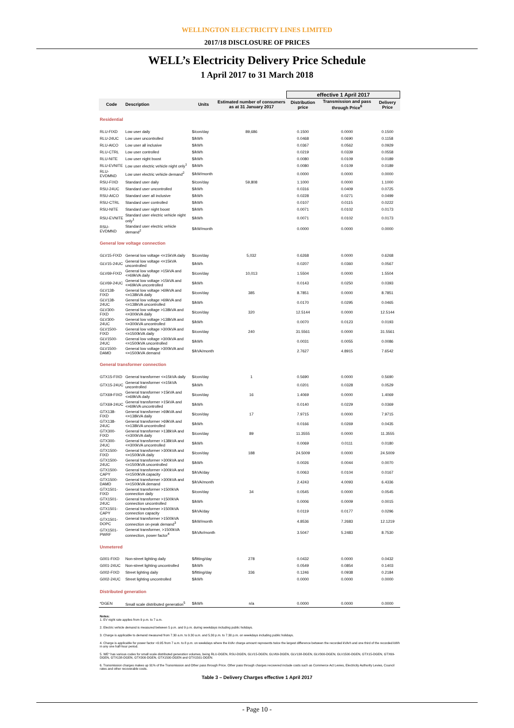WELLINGTON ELECTRICITY LINES LIMITED
2017/18 DISCLOSURE OF PRICES
WELL’s Electricity Delivery Price Schedule
1 April 2017 to 31 March 2018
| | | | | effective 1 April 2017 | | |
| Code | Description | Units | Estimated number of consumers as at 31 January 2017 | Distribution price | Transmission and pass through Price<sup>6</sup> | Delivery Price |
| Residential | | | | | | |
| RLU-FIXD | Low user daily | $/con/day | 89,686 | 0.1500 | 0.0000 | 0.1500 |
| RLU-24UC | Low user uncontrolled | $/kWh | | 0.0468 | 0.0690 | 0.1158 |
| RLU-AICO | Low user all inclusive | $/kWh | | 0.0367 | 0.0562 | 0.0929 |
| RLU-CTRL | Low user controlled | $/kWh | | 0.0219 | 0.0339 | 0.0558 |
| RLU-NITE | Low user night boost | $/kWh | | 0.0080 | 0.0109 | 0.0189 |
| RLU-EVNITE | Low user electric vehicle night only<sup>1</sup> | $/kWh | | 0.0080 | 0.0109 | 0.0189 |
| RLU-EVDMND | Low user electric vehicle demand<sup>2</sup> | $/kW/month | | 0.0000 | 0.0000 | 0.0000 |
| RSU-FIXD | Standard user daily | $/con/day | 59,808 | 1.1000 | 0.0000 | 1.1000 |
| RSU-24UC | Standard user uncontrolled | $/kWh | | 0.0316 | 0.0409 | 0.0725 |
| RSU-AICO | Standard user all inclusive | $/kWh | | 0.0228 | 0.0271 | 0.0499 |
| RSU-CTRL | Standard user controlled | $/kWh | | 0.0107 | 0.0115 | 0.0222 |
| RSU-NITE | Standard user night boost | $/kWh | | 0.0071 | 0.0102 | 0.0173 |
| RSU-EVNITE | Standard user electric vehicle night only<sup>1</sup> | $/kWh | | 0.0071 | 0.0102 | 0.0173 |
| RSU-EVDMND | Standard user electric vehicle demand<sup>2</sup> | $/kW/month | | 0.0000 | 0.0000 | 0.0000 |
| General low voltage connection | | | | | | |
| GLV15-FIXD | General low voltage <=15kVA daily | $/con/day | 5,032 | 0.6268 | 0.0000 | 0.6268 |
| GLV15-24UC | General low voltage <=15kVA uncontrolled | $/kWh | | 0.0207 | 0.0360 | 0.0567 |
| GLV69-FIXD | General low voltage >15kVA and <=69kVA daily | $/con/day | 10,013 | 1.5504 | 0.0000 | 1.5504 |
| GLV69-24UC | General low voltage >15kVA and <=69kVA uncontrolled | $/kWh | | 0.0143 | 0.0250 | 0.0393 |
| GLV138-FIXD | General low voltage >69kVA and <=138kVA daily | $/con/day | 385 | 8.7851 | 0.0000 | 8.7851 |
| GLV138-24UC | General low voltage >69kVA and <=138kVA uncontrolled | $/kWh | | 0.0170 | 0.0295 | 0.0465 |
| GLV300-FIXD | General low voltage >138kVA and <=300kVA daily | $/con/day | 320 | 12.5144 | 0.0000 | 12.5144 |
| GLV300-24UC | General low voltage >138kVA and <=300kVA uncontrolled | $/kWh | | 0.0070 | 0.0123 | 0.0193 |
| GLV1500-FIXD | General low voltage >300kVA and <=1500kVA daily | $/con/day | 240 | 31.5561 | 0.0000 | 31.5561 |
| GLV1500-24UC | General low voltage >300kVA and <=1500kVA uncontrolled | $/kWh | | 0.0031 | 0.0055 | 0.0086 |
| GLV1500-DAMD | General low voltage >300kVA and <=1500kVA demand | $/kVA/month | | 2.7627 | 4.8915 | 7.6542 |
| General transformer connection | | | | | | |
| GTX15-FIXD | General transformer <=15kVA daily | $/con/day | 1 | 0.5690 | 0.0000 | 0.5690 |
| GTX15-24UC | General transformer <=15kVA uncontrolled | $/kWh | | 0.0201 | 0.0328 | 0.0529 |
| GTX69-FIXD | General transformer >15kVA and <=69kVA daily | $/con/day | 16 | 1.4069 | 0.0000 | 1.4069 |
| GTX69-24UC | General transformer >15kVA and <=69kVA uncontrolled | $/kWh | | 0.0140 | 0.0229 | 0.0369 |
| GTX138-FIXD | General transformer >69kVA and <=138kVA daily | $/con/day | 17 | 7.9715 | 0.0000 | 7.9715 |
| GTX138-24UC | General transformer >69kVA and <=138kVA uncontrolled | $/kWh | | 0.0166 | 0.0269 | 0.0435 |
| GTX300-FIXD | General transformer >138kVA and <=300kVA daily | $/con/day | 89 | 11.3555 | 0.0000 | 11.3555 |
| GTX300-24UC | General transformer >138kVA and <=300kVA uncontrolled | $/kWh | | 0.0069 | 0.0111 | 0.0180 |
| GTX1500-FIXD | General transformer >300kVA and <=1500kVA daily | $/con/day | 188 | 24.5009 | 0.0000 | 24.5009 |
| GTX1500-24UC | General transformer >300kVA and <=1500kVA uncontrolled | $/kWh | | 0.0026 | 0.0044 | 0.0070 |
| GTX1500-CAPY | General transformer >300kVA and <=1500kVA capacity | $/kVA/day | | 0.0063 | 0.0104 | 0.0167 |
| GTX1500-DAMD | General transformer >300kVA and <=1500kVA demand | $/kVA/month | | 2.4243 | 4.0093 | 6.4336 |
| GTX1501-FIXD | General transformer >1500kVA connection daily | $/con/day | 34 | 0.0545 | 0.0000 | 0.0545 |
| GTX1501-24UC | General transformer >1500kVA connection uncontrolled | $/kWh | | 0.0006 | 0.0009 | 0.0015 |
| GTX1501-CAPY | General transformer >1500kVA connection capacity | $/kVA/day | | 0.0119 | 0.0177 | 0.0296 |
| GTX1501-DOPC | General transformer >1500kVA connection on-peak demand<sup>3</sup> | $/kW/month | | 4.8536 | 7.2683 | 12.1219 |
| GTX1501-PWRF | General transformer, >1500kVA connection, power factor<sup>4</sup> | $/kVAr/month | | 3.5047 | 5.2483 | 8.7530 |
| Unmetered | | | | | | |
| G001-FIXD | Non-street lighting daily | $/fitting/day | 278 | 0.0432 | 0.0000 | 0.0432 |
| G001-24UC | Non-street lighting uncontrolled | $/kWh | | 0.0549 | 0.0854 | 0.1403 |
| G002-FIXD | Street lighting daily | $/fitting/day | 336 | 0.1246 | 0.0938 | 0.2184 |
| G002-24UC | Street lighting uncontrolled | $/kWh | | 0.0000 | 0.0000 | 0.0000 |
| Distributed generation | | | | | | |
| *DGEN | Small scale distributed generation<sup>5</sup> | $/kWh | n/a | 0.0000 | 0.0000 | 0.0000 |
Notes:
1. EV night rate applies from 9 p.m. to 7 a.m.
2. Electric vehicle demand is measured between 5 p.m. and 9 p.m. during weekdays including public holidays.
3. Charge is applicable to demand measured from 7.30 a.m. to 9.30 a.m. and 5.30 p.m. to 7.30 p.m. on weekdays including public holidays.
4. Charge is applicable for power factor <0.95 from 7 a.m. to 8 p.m. on weekdays where the kVAr charge amount represents twice the largest difference between the recorded kVArh and one third of the recorded kWh in any one half-hour period.
5. WE* has various codes for small scale distributed generation volumes, being RLU-DGEN, RSU-DGEN, GLV15-DGEN, GLV69-DGEN, GLV138-DGEN, GLV300-DGEN, GLV1500-DGEN, GTX15-DGEN, GTX69-DGEN, GTX138-DGEN, GTX300-DGEN, GTX1500-DGEN and GTX1501-DGEN.
6. Transmission charges makes up 91% of the Transmission and Other pass through Price. Other pass through charges recovered include costs such as Commerce Act Levies, Electricity Authority Levies, Council rates and other recoverable costs.
Table 3 – Delivery Charges effective 1 April 2017
- Page 10 -